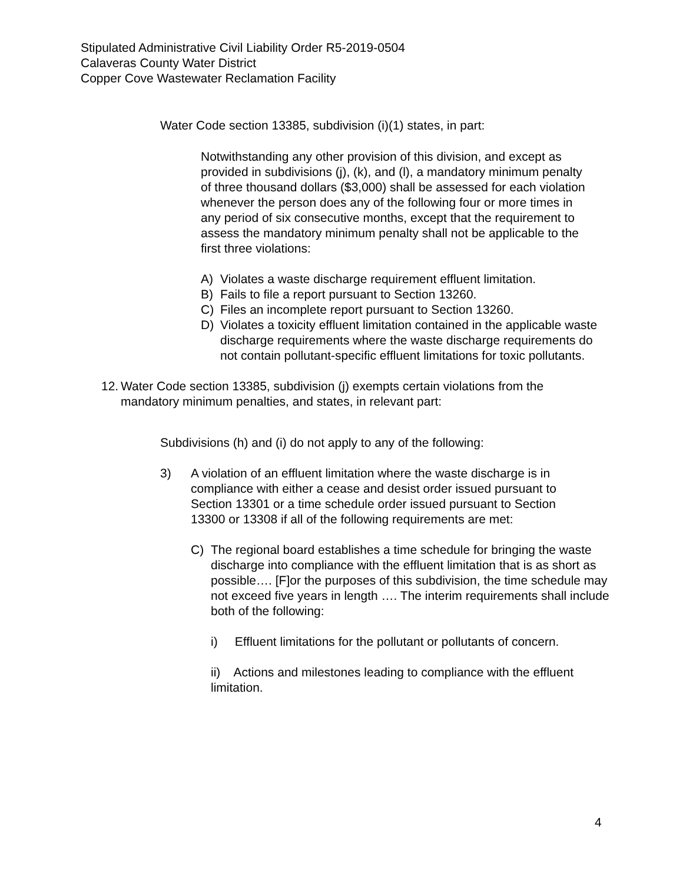Stipulated Administrative Civil Liability Order R5-2019-0504
Calaveras County Water District
Copper Cove Wastewater Reclamation Facility
Water Code section 13385, subdivision (i)(1) states, in part:
Notwithstanding any other provision of this division, and except as provided in subdivisions (j), (k), and (l), a mandatory minimum penalty of three thousand dollars ($3,000) shall be assessed for each violation whenever the person does any of the following four or more times in any period of six consecutive months, except that the requirement to assess the mandatory minimum penalty shall not be applicable to the first three violations:
A) Violates a waste discharge requirement effluent limitation.
B) Fails to file a report pursuant to Section 13260.
C) Files an incomplete report pursuant to Section 13260.
D) Violates a toxicity effluent limitation contained in the applicable waste discharge requirements where the waste discharge requirements do not contain pollutant-specific effluent limitations for toxic pollutants.
12. Water Code section 13385, subdivision (j) exempts certain violations from the mandatory minimum penalties, and states, in relevant part:
Subdivisions (h) and (i) do not apply to any of the following:
3) A violation of an effluent limitation where the waste discharge is in compliance with either a cease and desist order issued pursuant to Section 13301 or a time schedule order issued pursuant to Section 13300 or 13308 if all of the following requirements are met:
C) The regional board establishes a time schedule for bringing the waste discharge into compliance with the effluent limitation that is as short as possible…. [F]or the purposes of this subdivision, the time schedule may not exceed five years in length …. The interim requirements shall include both of the following:
i) Effluent limitations for the pollutant or pollutants of concern.
ii) Actions and milestones leading to compliance with the effluent limitation.
4